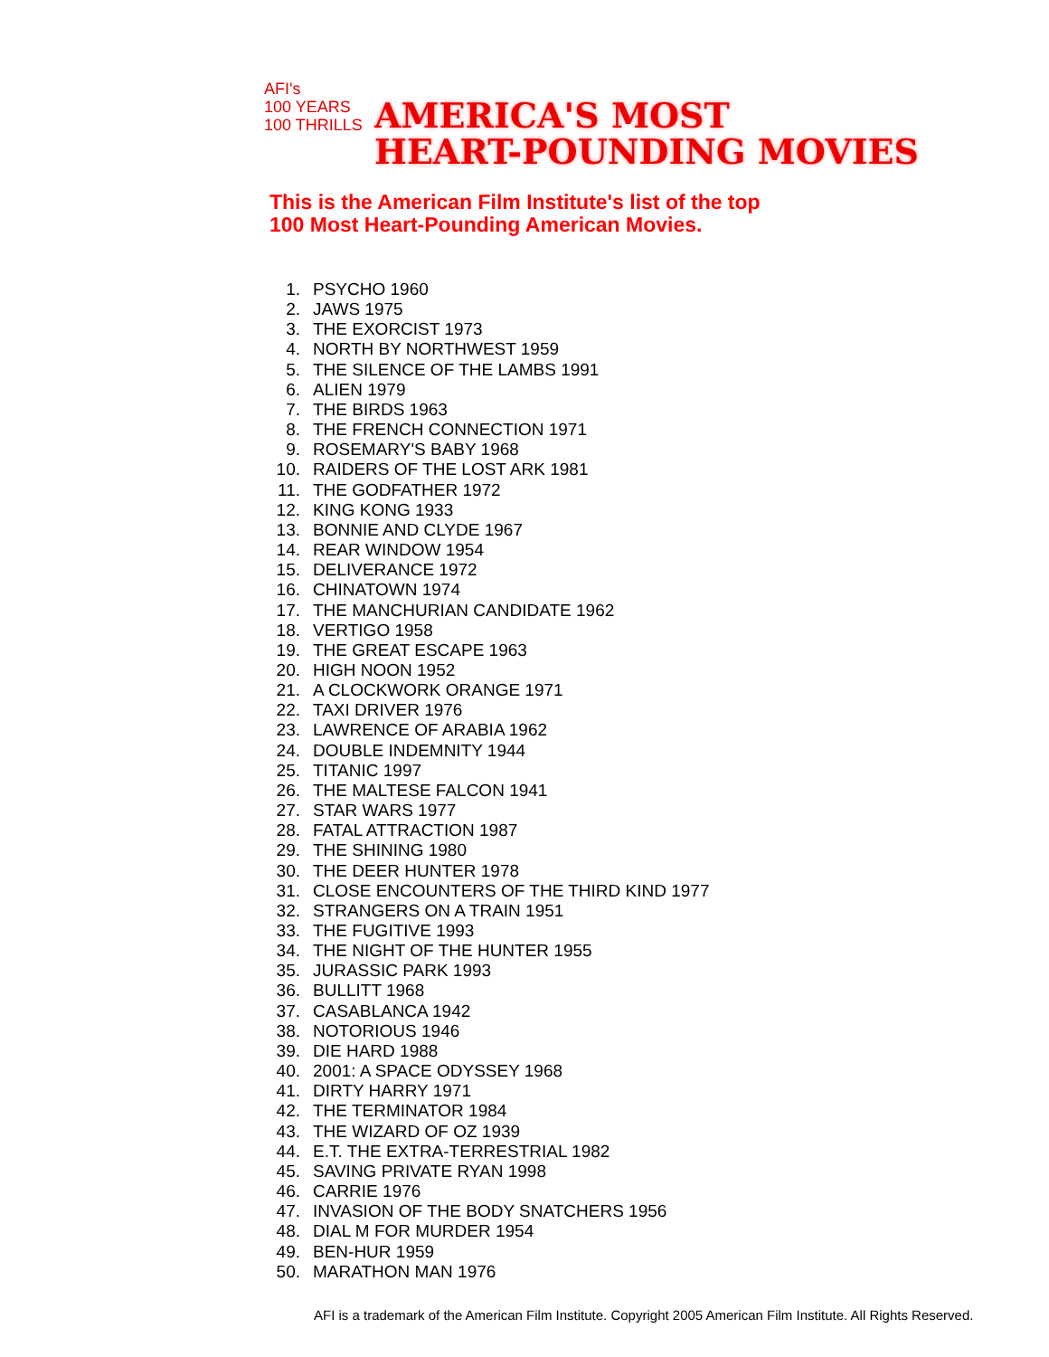AFI's
100 YEARS
100 THRILLS
AMERICA'S MOST
HEART-POUNDING MOVIES
This is the American Film Institute's list of the top
100 Most Heart-Pounding American Movies.
1. PSYCHO 1960
2. JAWS 1975
3. THE EXORCIST 1973
4. NORTH BY NORTHWEST 1959
5. THE SILENCE OF THE LAMBS 1991
6. ALIEN 1979
7. THE BIRDS 1963
8. THE FRENCH CONNECTION 1971
9. ROSEMARY'S BABY 1968
10. RAIDERS OF THE LOST ARK 1981
11. THE GODFATHER 1972
12. KING KONG 1933
13. BONNIE AND CLYDE 1967
14. REAR WINDOW 1954
15. DELIVERANCE 1972
16. CHINATOWN 1974
17. THE MANCHURIAN CANDIDATE 1962
18. VERTIGO 1958
19. THE GREAT ESCAPE 1963
20. HIGH NOON 1952
21. A CLOCKWORK ORANGE 1971
22. TAXI DRIVER 1976
23. LAWRENCE OF ARABIA 1962
24. DOUBLE INDEMNITY 1944
25. TITANIC 1997
26. THE MALTESE FALCON 1941
27. STAR WARS 1977
28. FATAL ATTRACTION 1987
29. THE SHINING 1980
30. THE DEER HUNTER 1978
31. CLOSE ENCOUNTERS OF THE THIRD KIND 1977
32. STRANGERS ON A TRAIN 1951
33. THE FUGITIVE 1993
34. THE NIGHT OF THE HUNTER 1955
35. JURASSIC PARK 1993
36. BULLITT 1968
37. CASABLANCA 1942
38. NOTORIOUS 1946
39. DIE HARD 1988
40. 2001: A SPACE ODYSSEY 1968
41. DIRTY HARRY 1971
42. THE TERMINATOR 1984
43. THE WIZARD OF OZ 1939
44. E.T. THE EXTRA-TERRESTRIAL 1982
45. SAVING PRIVATE RYAN 1998
46. CARRIE 1976
47. INVASION OF THE BODY SNATCHERS 1956
48. DIAL M FOR MURDER 1954
49. BEN-HUR 1959
50. MARATHON MAN 1976
AFI is a trademark of the American Film Institute. Copyright 2005 American Film Institute. All Rights Reserved.